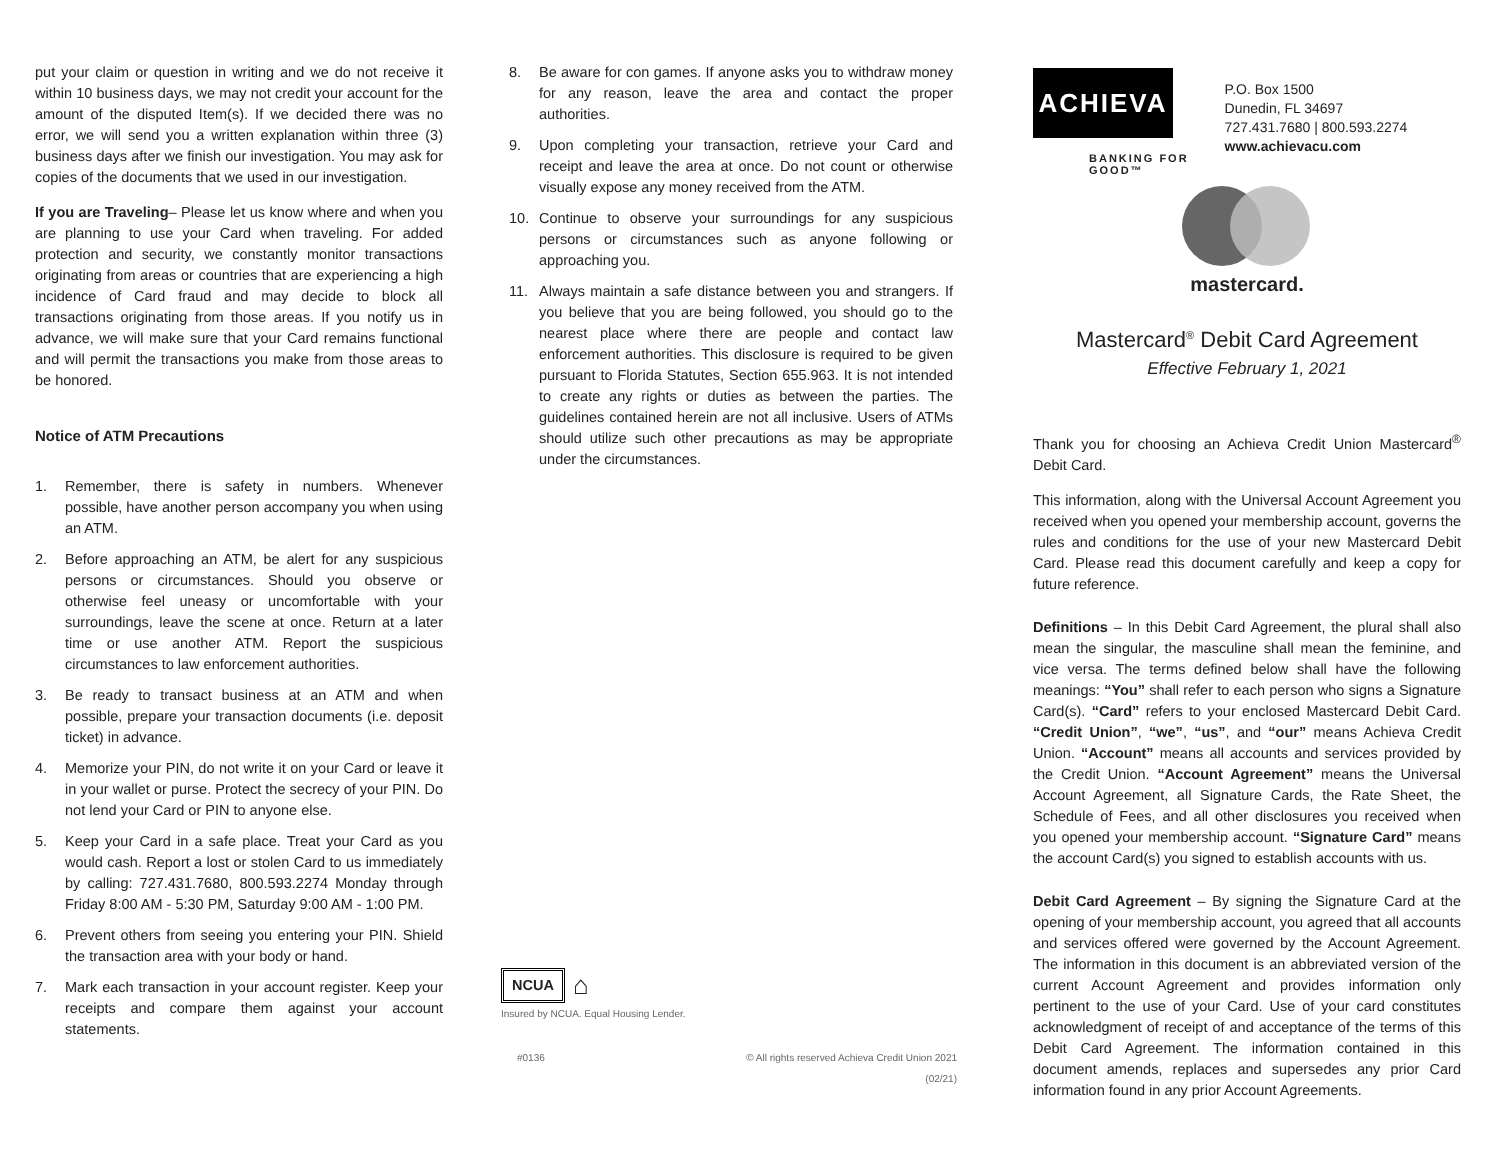put your claim or question in writing and we do not receive it within 10 business days, we may not credit your account for the amount of the disputed Item(s). If we decided there was no error, we will send you a written explanation within three (3) business days after we finish our investigation. You may ask for copies of the documents that we used in our investigation.
If you are Traveling– Please let us know where and when you are planning to use your Card when traveling. For added protection and security, we constantly monitor transactions originating from areas or countries that are experiencing a high incidence of Card fraud and may decide to block all transactions originating from those areas. If you notify us in advance, we will make sure that your Card remains functional and will permit the transactions you make from those areas to be honored.
Notice of ATM Precautions
1. Remember, there is safety in numbers. Whenever possible, have another person accompany you when using an ATM.
2. Before approaching an ATM, be alert for any suspicious persons or circumstances. Should you observe or otherwise feel uneasy or uncomfortable with your surroundings, leave the scene at once. Return at a later time or use another ATM. Report the suspicious circumstances to law enforcement authorities.
3. Be ready to transact business at an ATM and when possible, prepare your transaction documents (i.e. deposit ticket) in advance.
4. Memorize your PIN, do not write it on your Card or leave it in your wallet or purse. Protect the secrecy of your PIN. Do not lend your Card or PIN to anyone else.
5. Keep your Card in a safe place. Treat your Card as you would cash. Report a lost or stolen Card to us immediately by calling: 727.431.7680, 800.593.2274 Monday through Friday 8:00 AM - 5:30 PM, Saturday 9:00 AM - 1:00 PM.
6. Prevent others from seeing you entering your PIN. Shield the transaction area with your body or hand.
7. Mark each transaction in your account register. Keep your receipts and compare them against your account statements.
8. Be aware for con games. If anyone asks you to withdraw money for any reason, leave the area and contact the proper authorities.
9. Upon completing your transaction, retrieve your Card and receipt and leave the area at once. Do not count or otherwise visually expose any money received from the ATM.
10. Continue to observe your surroundings for any suspicious persons or circumstances such as anyone following or approaching you.
11. Always maintain a safe distance between you and strangers. If you believe that you are being followed, you should go to the nearest place where there are people and contact law enforcement authorities. This disclosure is required to be given pursuant to Florida Statutes, Section 655.963. It is not intended to create any rights or duties as between the parties. The guidelines contained herein are not all inclusive. Users of ATMs should utilize such other precautions as may be appropriate under the circumstances.
NCUA ⌂
Insured by NCUA. Equal Housing Lender.
#0136 © All rights reserved Achieva Credit Union 2021
(02/21)
ACHIEVA
BANKING FOR
GOOD™
P.O. Box 1500
Dunedin, FL 34697
727.431.7680 | 800.593.2274
www.achievacu.com
mastercard.
Mastercard<sup>®</sup> Debit Card Agreement
Effective February 1, 2021
Thank you for choosing an Achieva Credit Union Mastercard<sup>®</sup> Debit Card.
This information, along with the Universal Account Agreement you received when you opened your membership account, governs the rules and conditions for the use of your new Mastercard Debit Card. Please read this document carefully and keep a copy for future reference.
Definitions – In this Debit Card Agreement, the plural shall also mean the singular, the masculine shall mean the feminine, and vice versa. The terms defined below shall have the following meanings: “You” shall refer to each person who signs a Signature Card(s). “Card” refers to your enclosed Mastercard Debit Card. “Credit Union”, “we”, “us”, and “our” means Achieva Credit Union. “Account” means all accounts and services provided by the Credit Union. “Account Agreement” means the Universal Account Agreement, all Signature Cards, the Rate Sheet, the Schedule of Fees, and all other disclosures you received when you opened your membership account. “Signature Card” means the account Card(s) you signed to establish accounts with us.
Debit Card Agreement – By signing the Signature Card at the opening of your membership account, you agreed that all accounts and services offered were governed by the Account Agreement. The information in this document is an abbreviated version of the current Account Agreement and provides information only pertinent to the use of your Card. Use of your card constitutes acknowledgment of receipt of and acceptance of the terms of this Debit Card Agreement. The information contained in this document amends, replaces and supersedes any prior Card information found in any prior Account Agreements.